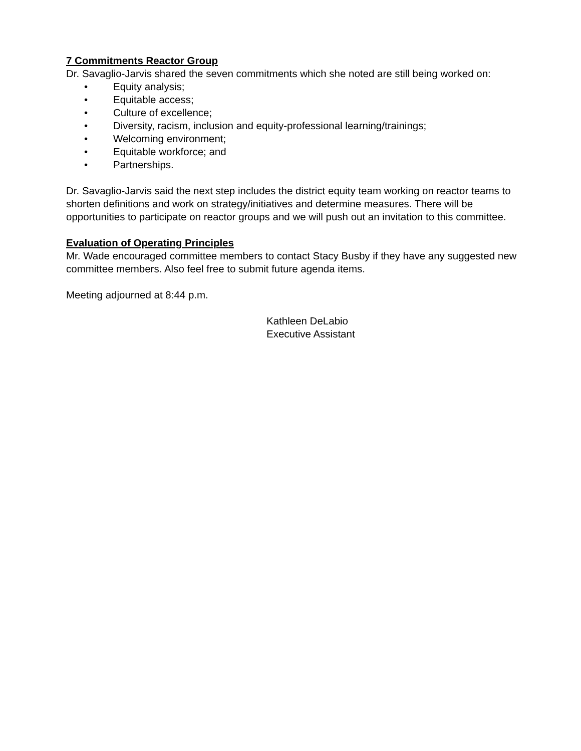7 Commitments Reactor Group
Dr. Savaglio-Jarvis shared the seven commitments which she noted are still being worked on:
• Equity analysis;
• Equitable access;
• Culture of excellence;
• Diversity, racism, inclusion and equity-professional learning/trainings;
• Welcoming environment;
• Equitable workforce; and
• Partnerships.
Dr. Savaglio-Jarvis said the next step includes the district equity team working on reactor teams to shorten definitions and work on strategy/initiatives and determine measures. There will be opportunities to participate on reactor groups and we will push out an invitation to this committee.
Evaluation of Operating Principles
Mr. Wade encouraged committee members to contact Stacy Busby if they have any suggested new committee members. Also feel free to submit future agenda items.
Meeting adjourned at 8:44 p.m.
Kathleen DeLabio
Executive Assistant